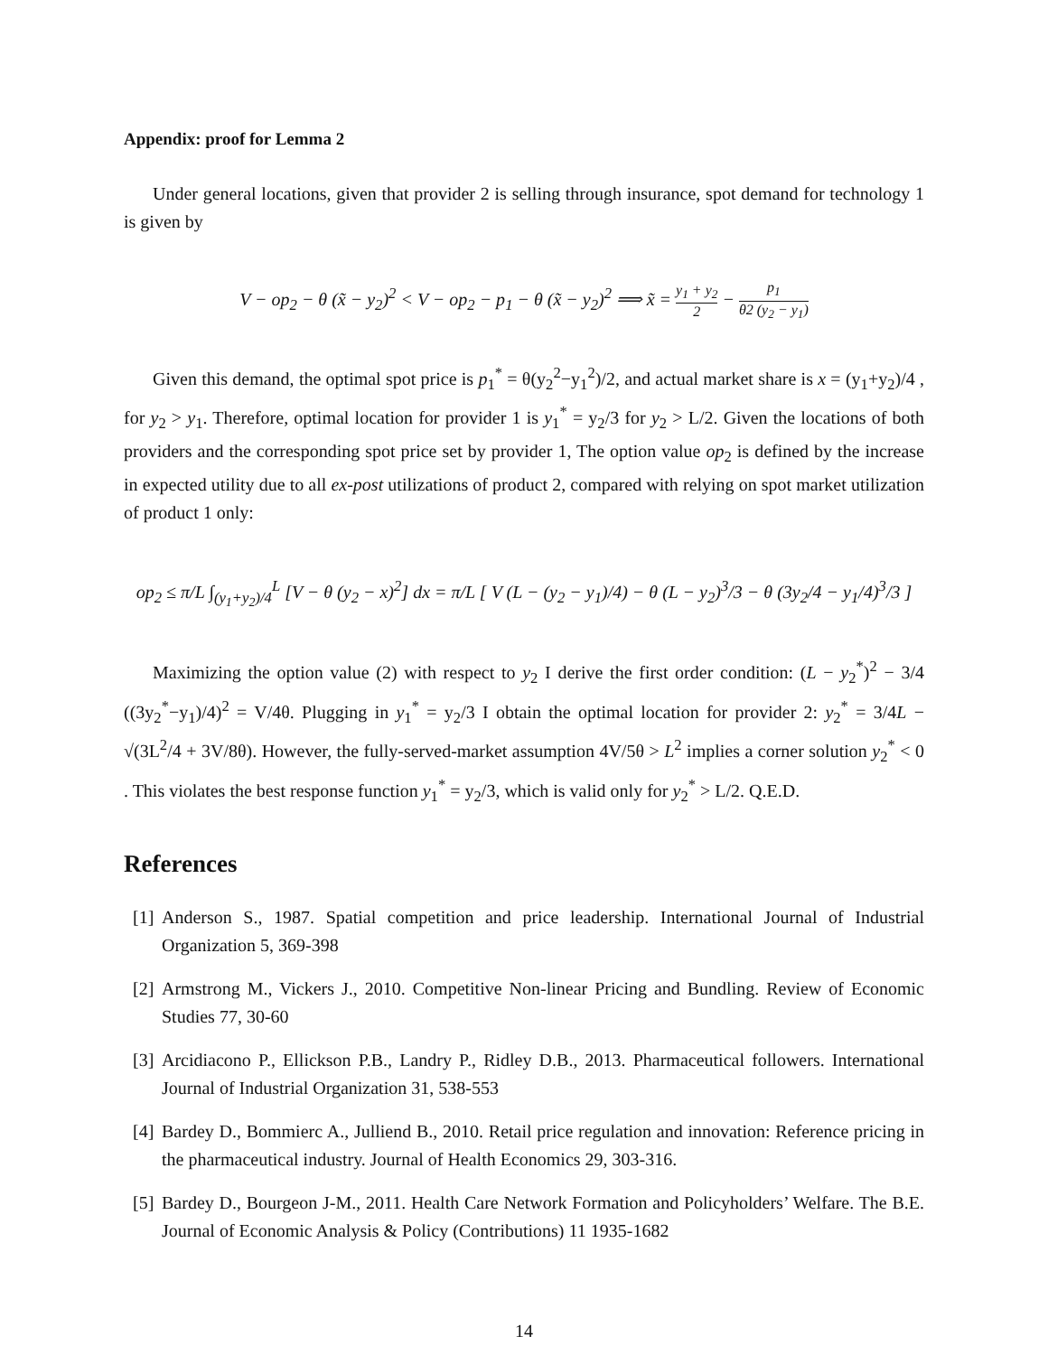Appendix: proof for Lemma 2
Under general locations, given that provider 2 is selling through insurance, spot demand for technology 1 is given by
V − op<sub>2</sub> − θ (x̃ − y<sub>2</sub>)<sup>2</sup> < V − op<sub>2</sub> − p<sub>1</sub> − θ (x̃ − y<sub>2</sub>)<sup>2</sup> ⟹ x̃ = y<sub>1</sub> + y<sub>2</sub> 2 − p<sub>1</sub> θ2 (y<sub>2</sub> − y<sub>1</sub>)
Given this demand, the optimal spot price is p<sub>1</sub><sup>*</sup> = θ(y<sub>2</sub><sup>2</sup>−y<sub>1</sub><sup>2</sup>)/2, and actual market share is x = (y<sub>1</sub>+y<sub>2</sub>)/4 , for y<sub>2</sub> > y<sub>1</sub>. Therefore, optimal location for provider 1 is y<sub>1</sub><sup>*</sup> = y<sub>2</sub>/3 for y<sub>2</sub> > L/2. Given the locations of both providers and the corresponding spot price set by provider 1, The option value op<sub>2</sub> is defined by the increase in expected utility due to all ex-post utilizations of product 2, compared with relying on spot market utilization of product 1 only:
op<sub>2</sub> ≤ π/L ∫<sub>(y<sub>1</sub>+y<sub>2</sub>)/4</sub><sup>L</sup> [V − θ (y<sub>2</sub> − x)<sup>2</sup>] dx = π/L [ V (L − (y<sub>2</sub> − y<sub>1</sub>)/4) − θ (L − y<sub>2</sub>)<sup>3</sup>/3 − θ (3y<sub>2</sub>/4 − y<sub>1</sub>/4)<sup>3</sup>/3 ]
Maximizing the option value (2) with respect to y<sub>2</sub> I derive the first order condition: (L − y<sub>2</sub><sup>*</sup>)<sup>2</sup> − 3/4 ((3y<sub>2</sub><sup>*</sup>−y<sub>1</sub>)/4)<sup>2</sup> = V/4θ. Plugging in y<sub>1</sub><sup>*</sup> = y<sub>2</sub>/3 I obtain the optimal location for provider 2: y<sub>2</sub><sup>*</sup> = 3/4L − √(3L<sup>2</sup>/4 + 3V/8θ). However, the fully-served-market assumption 4V/5θ > L<sup>2</sup> implies a corner solution y<sub>2</sub><sup>*</sup> < 0 . This violates the best response function y<sub>1</sub><sup>*</sup> = y<sub>2</sub>/3, which is valid only for y<sub>2</sub><sup>*</sup> > L/2. Q.E.D.
References
[1]
Anderson S., 1987. Spatial competition and price leadership. International Journal of Industrial Organization 5, 369-398
[2]
Armstrong M., Vickers J., 2010. Competitive Non-linear Pricing and Bundling. Review of Economic Studies 77, 30-60
[3]
Arcidiacono P., Ellickson P.B., Landry P., Ridley D.B., 2013. Pharmaceutical followers. International Journal of Industrial Organization 31, 538-553
[4]
Bardey D., Bommierc A., Julliend B., 2010. Retail price regulation and innovation: Reference pricing in the pharmaceutical industry. Journal of Health Economics 29, 303-316.
[5]
Bardey D., Bourgeon J-M., 2011. Health Care Network Formation and Policyholders’ Welfare. The B.E. Journal of Economic Analysis & Policy (Contributions) 11 1935-1682
14